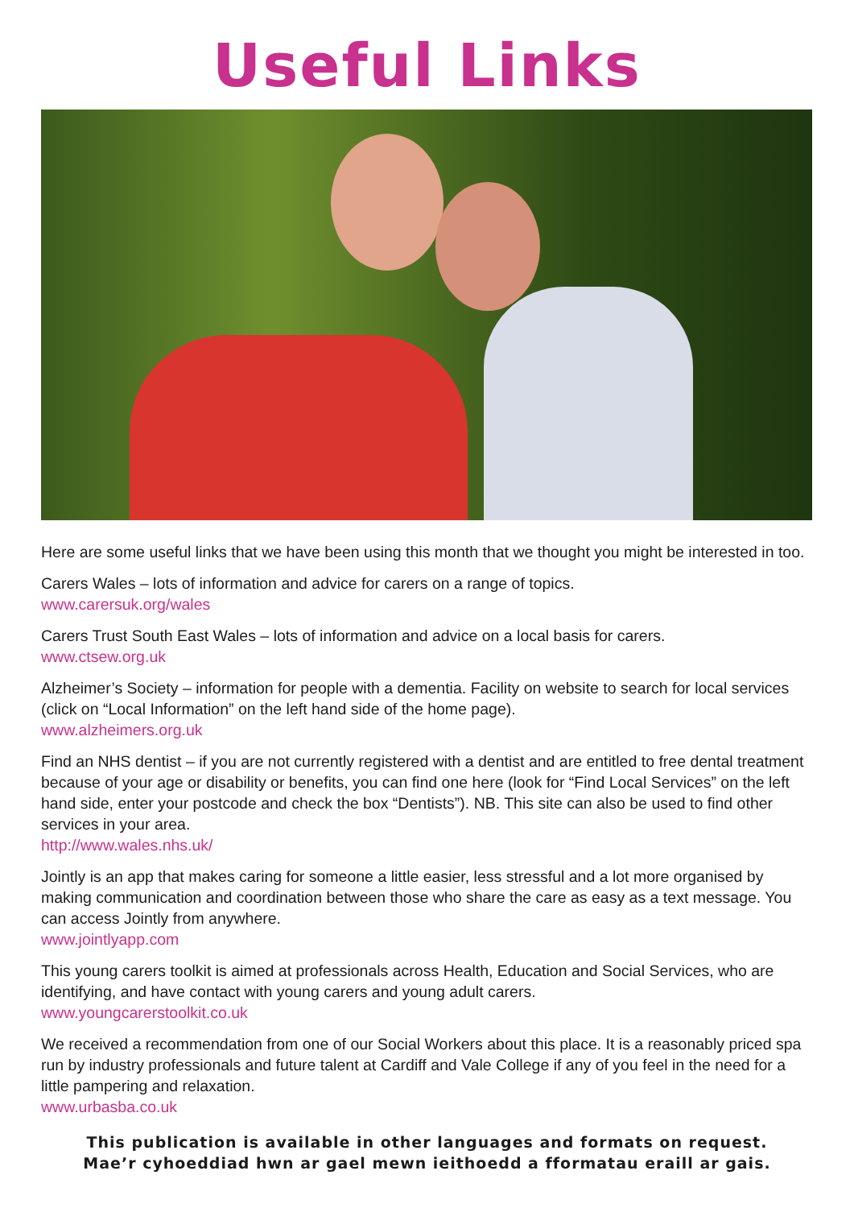Useful Links
Here are some useful links that we have been using this month that we thought you might be interested in too.
Carers Wales – lots of information and advice for carers on a range of topics.
www.carersuk.org/wales
Carers Trust South East Wales – lots of information and advice on a local basis for carers.
www.ctsew.org.uk
Alzheimer’s Society – information for people with a dementia. Facility on website to search for local services (click on “Local Information” on the left hand side of the home page).
www.alzheimers.org.uk
Find an NHS dentist – if you are not currently registered with a dentist and are entitled to free dental treatment because of your age or disability or benefits, you can find one here (look for “Find Local Services” on the left hand side, enter your postcode and check the box “Dentists”). NB. This site can also be used to find other services in your area.
http://www.wales.nhs.uk/
Jointly is an app that makes caring for someone a little easier, less stressful and a lot more organised by making communication and coordination between those who share the care as easy as a text message. You can access Jointly from anywhere.
www.jointlyapp.com
This young carers toolkit is aimed at professionals across Health, Education and Social Services, who are identifying, and have contact with young carers and young adult carers.
www.youngcarerstoolkit.co.uk
We received a recommendation from one of our Social Workers about this place. It is a reasonably priced spa run by industry professionals and future talent at Cardiff and Vale College if any of you feel in the need for a little pampering and relaxation.
www.urbasba.co.uk
This publication is available in other languages and formats on request.
Mae’r cyhoeddiad hwn ar gael mewn ieithoedd a fformatau eraill ar gais.